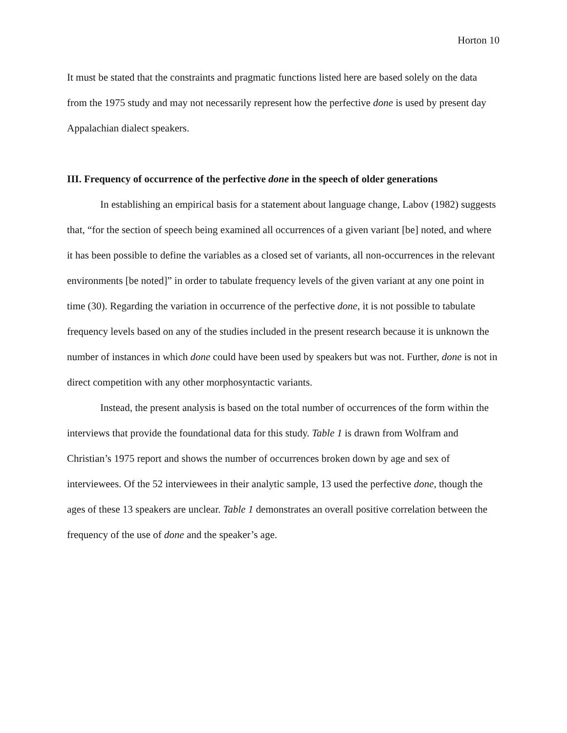Horton 10
It must be stated that the constraints and pragmatic functions listed here are based solely on the data from the 1975 study and may not necessarily represent how the perfective done is used by present day Appalachian dialect speakers.
III. Frequency of occurrence of the perfective done in the speech of older generations
In establishing an empirical basis for a statement about language change, Labov (1982) suggests that, “for the section of speech being examined all occurrences of a given variant [be] noted, and where it has been possible to define the variables as a closed set of variants, all non-occurrences in the relevant environments [be noted]” in order to tabulate frequency levels of the given variant at any one point in time (30). Regarding the variation in occurrence of the perfective done, it is not possible to tabulate frequency levels based on any of the studies included in the present research because it is unknown the number of instances in which done could have been used by speakers but was not. Further, done is not in direct competition with any other morphosyntactic variants.
Instead, the present analysis is based on the total number of occurrences of the form within the interviews that provide the foundational data for this study. Table 1 is drawn from Wolfram and Christian’s 1975 report and shows the number of occurrences broken down by age and sex of interviewees. Of the 52 interviewees in their analytic sample, 13 used the perfective done, though the ages of these 13 speakers are unclear. Table 1 demonstrates an overall positive correlation between the frequency of the use of done and the speaker’s age.